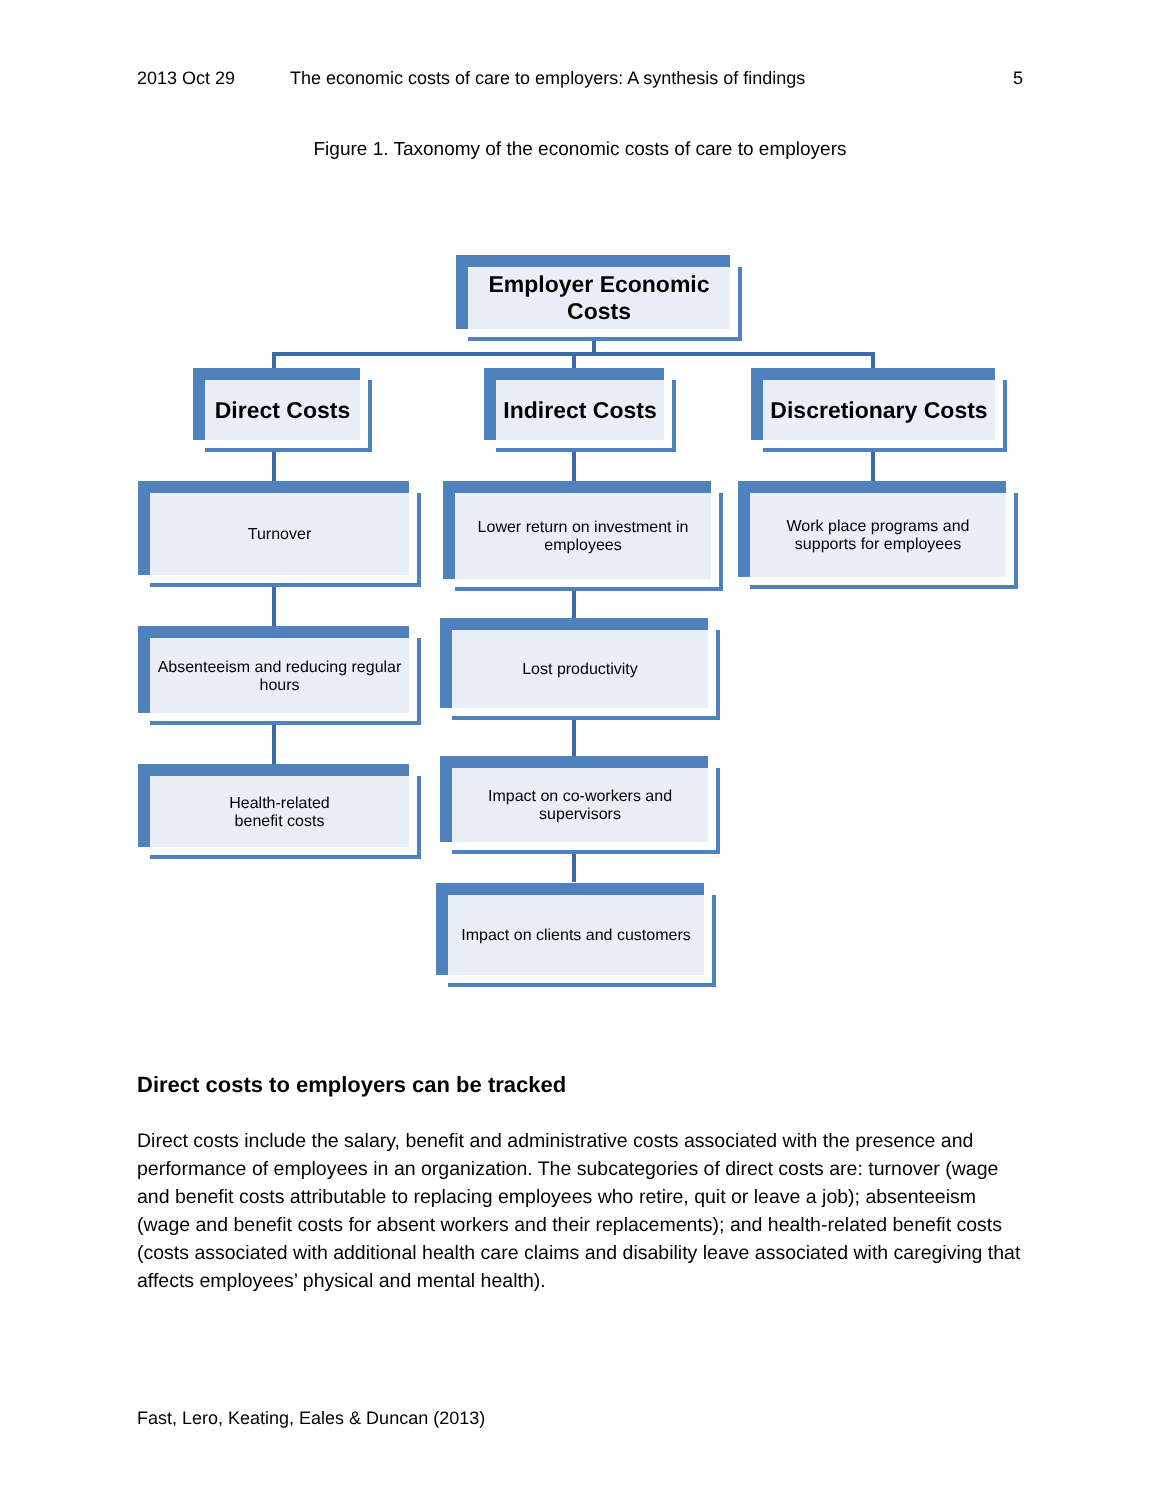2013 Oct 29 The economic costs of care to employers: A synthesis of findings 5
Figure 1. Taxonomy of the economic costs of care to employers
Employer Economic Costs
Direct Costs
Indirect Costs
Discretionary Costs
Turnover
Absenteeism and reducing regular hours
Health-related
benefit costs
Lower return on investment in employees
Lost productivity
Impact on co-workers and supervisors
Impact on clients and customers
Work place programs and supports for employees
Direct costs to employers can be tracked
Direct costs include the salary, benefit and administrative costs associated with the presence and performance of employees in an organization. The subcategories of direct costs are: turnover (wage and benefit costs attributable to replacing employees who retire, quit or leave a job); absenteeism (wage and benefit costs for absent workers and their replacements); and health-related benefit costs (costs associated with additional health care claims and disability leave associated with caregiving that affects employees’ physical and mental health).
Fast, Lero, Keating, Eales & Duncan (2013)